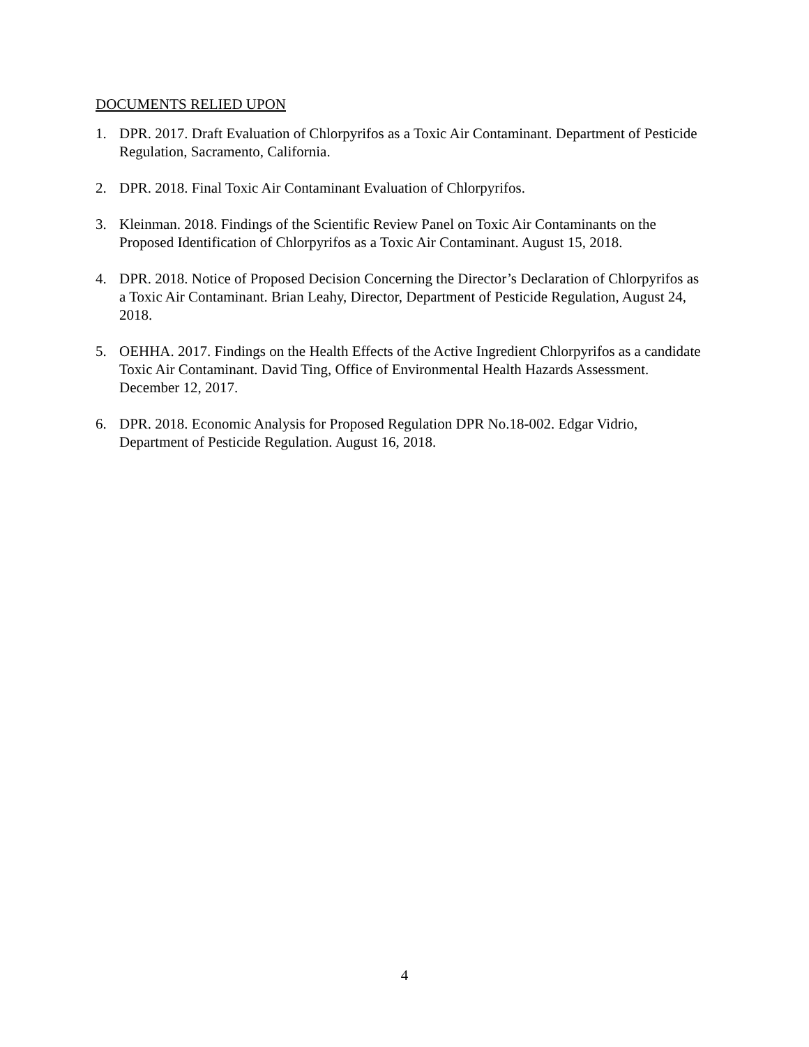DOCUMENTS RELIED UPON
1. DPR. 2017. Draft Evaluation of Chlorpyrifos as a Toxic Air Contaminant. Department of Pesticide Regulation, Sacramento, California.
2. DPR. 2018. Final Toxic Air Contaminant Evaluation of Chlorpyrifos.
3. Kleinman. 2018. Findings of the Scientific Review Panel on Toxic Air Contaminants on the Proposed Identification of Chlorpyrifos as a Toxic Air Contaminant. August 15, 2018.
4. DPR. 2018. Notice of Proposed Decision Concerning the Director’s Declaration of Chlorpyrifos as a Toxic Air Contaminant. Brian Leahy, Director, Department of Pesticide Regulation, August 24, 2018.
5. OEHHA. 2017. Findings on the Health Effects of the Active Ingredient Chlorpyrifos as a candidate Toxic Air Contaminant. David Ting, Office of Environmental Health Hazards Assessment. December 12, 2017.
6. DPR. 2018. Economic Analysis for Proposed Regulation DPR No.18-002. Edgar Vidrio, Department of Pesticide Regulation. August 16, 2018.
4